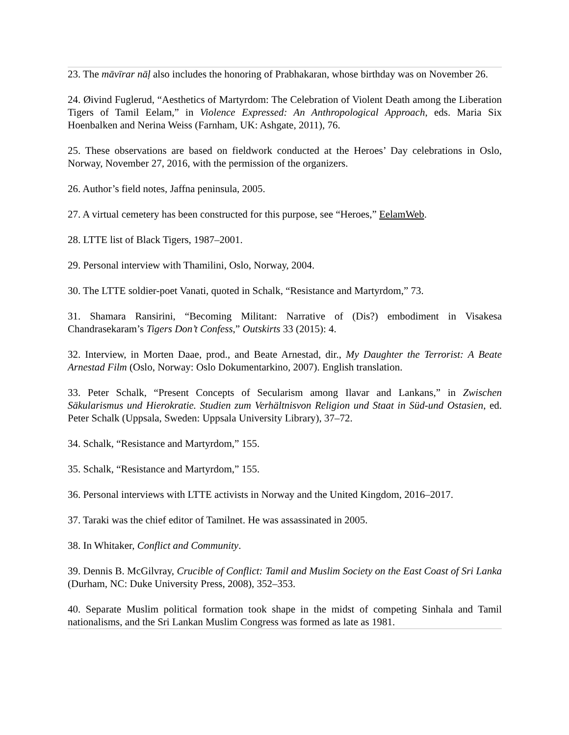23. The māvīrar nāḷ also includes the honoring of Prabhakaran, whose birthday was on November 26.
24. Øivind Fuglerud, “Aesthetics of Martyrdom: The Celebration of Violent Death among the Liberation Tigers of Tamil Eelam,” in Violence Expressed: An Anthropological Approach, eds. Maria Six Hoenbalken and Nerina Weiss (Farnham, UK: Ashgate, 2011), 76.
25. These observations are based on fieldwork conducted at the Heroes’ Day celebrations in Oslo, Norway, November 27, 2016, with the permission of the organizers.
26. Author’s field notes, Jaffna peninsula, 2005.
27. A virtual cemetery has been constructed for this purpose, see “Heroes,” EelamWeb.
28. LTTE list of Black Tigers, 1987–2001.
29. Personal interview with Thamilini, Oslo, Norway, 2004.
30. The LTTE soldier-poet Vanati, quoted in Schalk, “Resistance and Martyrdom,” 73.
31. Shamara Ransirini, “Becoming Militant: Narrative of (Dis?) embodiment in Visakesa Chandrasekaram’s Tigers Don’t Confess,” Outskirts 33 (2015): 4.
32. Interview, in Morten Daae, prod., and Beate Arnestad, dir., My Daughter the Terrorist: A Beate Arnestad Film (Oslo, Norway: Oslo Dokumentarkino, 2007). English translation.
33. Peter Schalk, “Present Concepts of Secularism among Ilavar and Lankans,” in Zwischen Säkularismus und Hierokratie. Studien zum Verhältnisvon Religion und Staat in Süd-und Ostasien, ed. Peter Schalk (Uppsala, Sweden: Uppsala University Library), 37–72.
34. Schalk, “Resistance and Martyrdom,” 155.
35. Schalk, “Resistance and Martyrdom,” 155.
36. Personal interviews with LTTE activists in Norway and the United Kingdom, 2016–2017.
37. Taraki was the chief editor of Tamilnet. He was assassinated in 2005.
38. In Whitaker, Conflict and Community.
39. Dennis B. McGilvray, Crucible of Conflict: Tamil and Muslim Society on the East Coast of Sri Lanka (Durham, NC: Duke University Press, 2008), 352–353.
40. Separate Muslim political formation took shape in the midst of competing Sinhala and Tamil nationalisms, and the Sri Lankan Muslim Congress was formed as late as 1981.